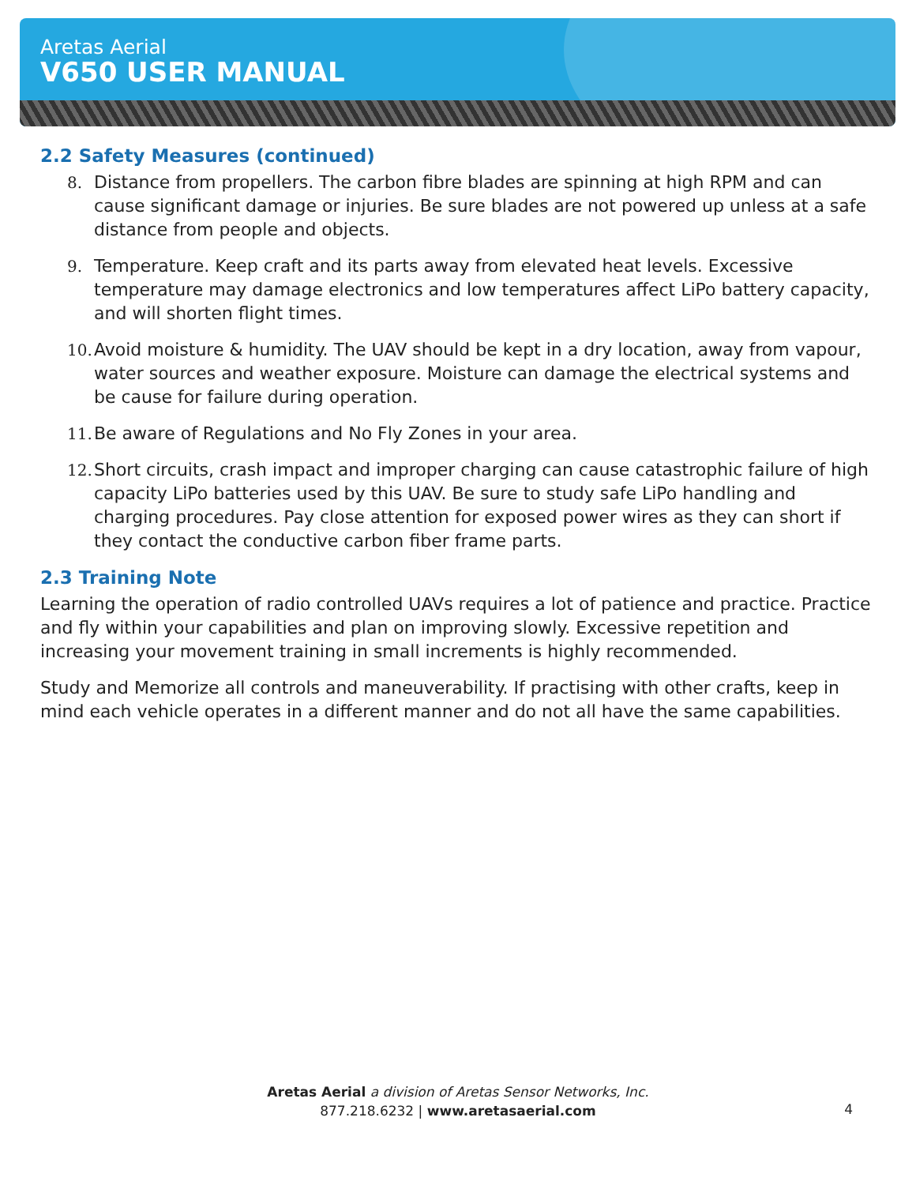Aretas Aerial
V650 USER MANUAL
2.2 Safety Measures (continued)
8. Distance from propellers. The carbon fibre blades are spinning at high RPM and can cause significant damage or injuries. Be sure blades are not powered up unless at a safe distance from people and objects.
9. Temperature. Keep craft and its parts away from elevated heat levels. Excessive temperature may damage electronics and low temperatures affect LiPo battery capacity, and will shorten flight times.
10. Avoid moisture & humidity. The UAV should be kept in a dry location, away from vapour, water sources and weather exposure. Moisture can damage the electrical systems and be cause for failure during operation.
11. Be aware of Regulations and No Fly Zones in your area.
12. Short circuits, crash impact and improper charging can cause catastrophic failure of high capacity LiPo batteries used by this UAV. Be sure to study safe LiPo handling and charging procedures. Pay close attention for exposed power wires as they can short if they contact the conductive carbon fiber frame parts.
2.3 Training Note
Learning the operation of radio controlled UAVs requires a lot of patience and practice. Practice and fly within your capabilities and plan on improving slowly. Excessive repetition and increasing your movement training in small increments is highly recommended.
Study and Memorize all controls and maneuverability. If practising with other crafts, keep in mind each vehicle operates in a different manner and do not all have the same capabilities.
Aretas Aerial a division of Aretas Sensor Networks, Inc.
877.218.6232 | www.aretasaerial.com
4